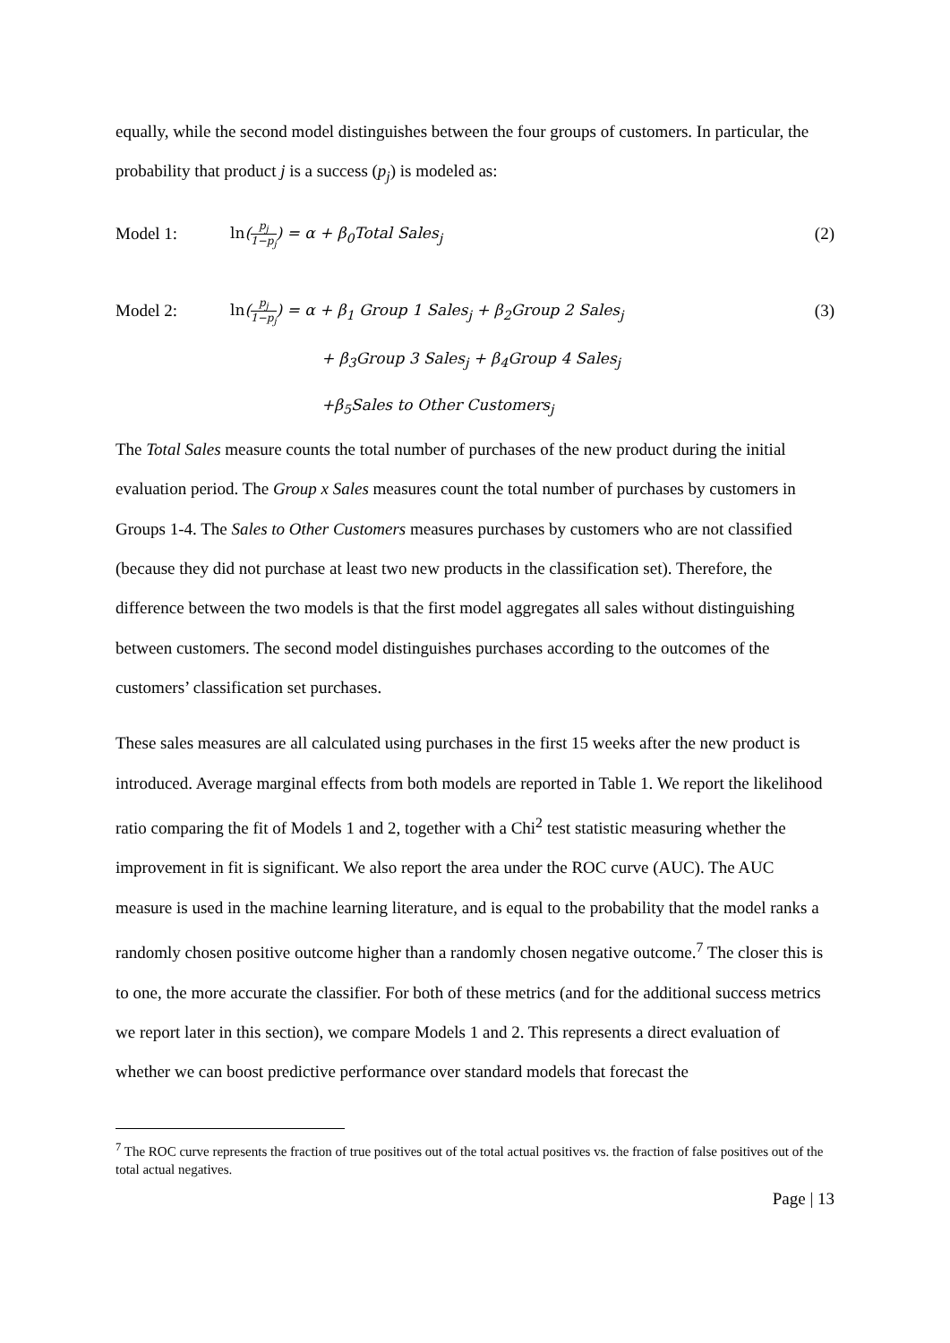equally, while the second model distinguishes between the four groups of customers. In particular, the probability that product j is a success (p<sub>j</sub>) is modeled as:
Model 1: ln(p<sub>j</sub> 1−p<sub>j</sub>) = α + β<sub>0</sub>Total Sales<sub>j</sub> (2)
Model 2: ln(p<sub>j</sub> 1−p<sub>j</sub>) = α + β<sub>1</sub> Group 1 Sales<sub>j</sub> + β<sub>2</sub>Group 2 Sales<sub>j</sub> (3)
+ β<sub>3</sub>Group 3 Sales<sub>j</sub> + β<sub>4</sub>Group 4 Sales<sub>j</sub>
+β<sub>5</sub>Sales to Other Customers<sub>j</sub>
The Total Sales measure counts the total number of purchases of the new product during the initial evaluation period. The Group x Sales measures count the total number of purchases by customers in Groups 1-4. The Sales to Other Customers measures purchases by customers who are not classified (because they did not purchase at least two new products in the classification set). Therefore, the difference between the two models is that the first model aggregates all sales without distinguishing between customers. The second model distinguishes purchases according to the outcomes of the customers’ classification set purchases.
These sales measures are all calculated using purchases in the first 15 weeks after the new product is introduced. Average marginal effects from both models are reported in Table 1. We report the likelihood ratio comparing the fit of Models 1 and 2, together with a Chi<sup>2</sup> test statistic measuring whether the improvement in fit is significant. We also report the area under the ROC curve (AUC). The AUC measure is used in the machine learning literature, and is equal to the probability that the model ranks a randomly chosen positive outcome higher than a randomly chosen negative outcome.<sup>7</sup> The closer this is to one, the more accurate the classifier. For both of these metrics (and for the additional success metrics we report later in this section), we compare Models 1 and 2. This represents a direct evaluation of whether we can boost predictive performance over standard models that forecast the
<sup>7</sup> The ROC curve represents the fraction of true positives out of the total actual positives vs. the fraction of false positives out of the total actual negatives.
Page | 13